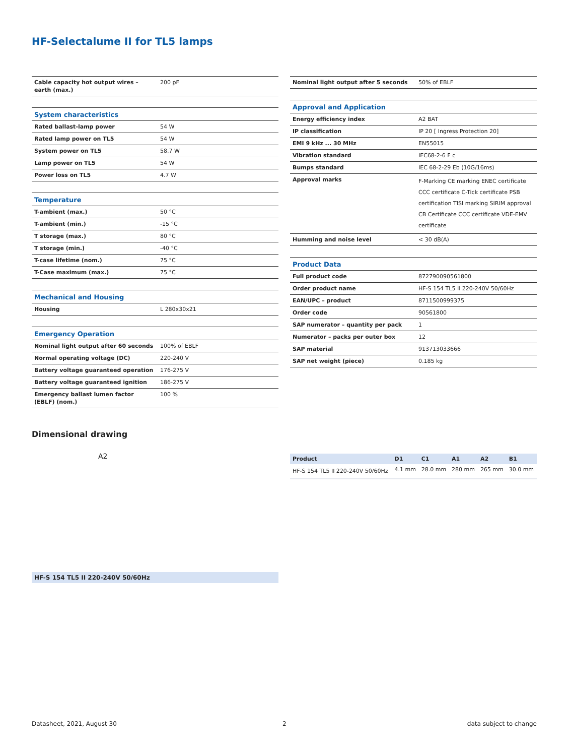HF-Selectalume II for TL5 lamps
| Cable capacity hot output wires – earth (max.) | 200 pF |
| System characteristics | |
| Rated ballast-lamp power | 54 W |
| Rated lamp power on TL5 | 54 W |
| System power on TL5 | 58.7 W |
| Lamp power on TL5 | 54 W |
| Power loss on TL5 | 4.7 W |
| Temperature | |
| T-ambient (max.) | 50 °C |
| T-ambient (min.) | -15 °C |
| T storage (max.) | 80 °C |
| T storage (min.) | -40 °C |
| T-case lifetime (nom.) | 75 °C |
| T-Case maximum (max.) | 75 °C |
| Mechanical and Housing | |
| Housing | L 280x30x21 |
| Emergency Operation | |
| Nominal light output after 60 seconds | 100% of EBLF |
| Normal operating voltage (DC) | 220-240 V |
| Battery voltage guaranteed operation | 176-275 V |
| Battery voltage guaranteed ignition | 186-275 V |
| Emergency ballast lumen factor (EBLF) (nom.) | 100 % |
| Nominal light output after 5 seconds | 50% of EBLF |
| Approval and Application | |
| Energy efficiency index | A2 BAT |
| IP classification | IP 20 [ Ingress Protection 20] |
| EMI 9 kHz ... 30 MHz | EN55015 |
| Vibration standard | IEC68-2-6 F c |
| Bumps standard | IEC 68-2-29 Eb (10G/16ms) |
| Approval marks | F-Marking CE marking ENEC certificate CCC certificate C-Tick certificate PSB certification TISI marking SIRIM approval CB Certificate CCC certificate VDE-EMV certificate |
| Humming and noise level | < 30 dB(A) |
| Product Data | |
| Full product code | 872790090561800 |
| Order product name | HF-S 154 TL5 II 220-240V 50/60Hz |
| EAN/UPC – product | 8711500999375 |
| Order code | 90561800 |
| SAP numerator – quantity per pack | 1 |
| Numerator – packs per outer box | 12 |
| SAP material | 913713033666 |
| SAP net weight (piece) | 0.185 kg |
Dimensional drawing
A2
| Product | D1 | C1 | A1 | A2 | B1 |
| --- | --- | --- | --- | --- | --- |
| HF-S 154 TL5 II 220-240V 50/60Hz | 4.1 mm | 28.0 mm | 280 mm | 265 mm | 30.0 mm |
HF-S 154 TL5 II 220-240V 50/60Hz
Datasheet, 2021, August 30 2 data subject to change